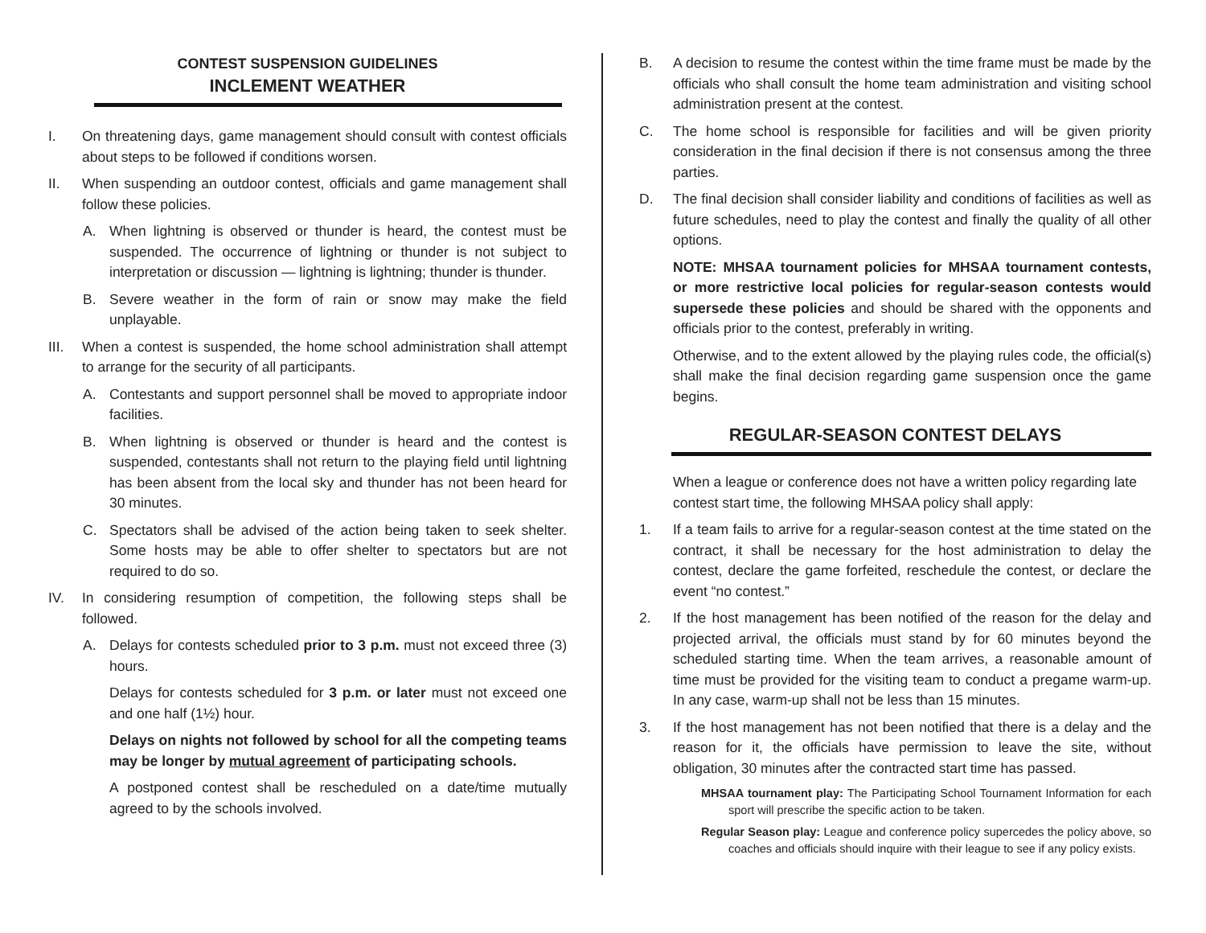CONTEST SUSPENSION GUIDELINES
INCLEMENT WEATHER
I. On threatening days, game management should consult with contest officials about steps to be followed if conditions worsen.
II. When suspending an outdoor contest, officials and game management shall follow these policies.
A. When lightning is observed or thunder is heard, the contest must be suspended. The occurrence of lightning or thunder is not subject to interpretation or discussion — lightning is lightning; thunder is thunder.
B. Severe weather in the form of rain or snow may make the field unplayable.
III. When a contest is suspended, the home school administration shall attempt to arrange for the security of all participants.
A. Contestants and support personnel shall be moved to appropriate indoor facilities.
B. When lightning is observed or thunder is heard and the contest is suspended, contestants shall not return to the playing field until lightning has been absent from the local sky and thunder has not been heard for 30 minutes.
C. Spectators shall be advised of the action being taken to seek shelter. Some hosts may be able to offer shelter to spectators but are not required to do so.
IV. In considering resumption of competition, the following steps shall be followed.
A. Delays for contests scheduled prior to 3 p.m. must not exceed three (3) hours.
Delays for contests scheduled for 3 p.m. or later must not exceed one and one half (1½) hour.
Delays on nights not followed by school for all the competing teams may be longer by mutual agreement of participating schools.
A postponed contest shall be rescheduled on a date/time mutually agreed to by the schools involved.
B. A decision to resume the contest within the time frame must be made by the officials who shall consult the home team administration and visiting school administration present at the contest.
C. The home school is responsible for facilities and will be given priority consideration in the final decision if there is not consensus among the three parties.
D. The final decision shall consider liability and conditions of facilities as well as future schedules, need to play the contest and finally the quality of all other options.
NOTE: MHSAA tournament policies for MHSAA tournament contests, or more restrictive local policies for regular-season contests would supersede these policies and should be shared with the opponents and officials prior to the contest, preferably in writing.
Otherwise, and to the extent allowed by the playing rules code, the official(s) shall make the final decision regarding game suspension once the game begins.
REGULAR-SEASON CONTEST DELAYS
When a league or conference does not have a written policy regarding late contest start time, the following MHSAA policy shall apply:
1. If a team fails to arrive for a regular-season contest at the time stated on the contract, it shall be necessary for the host administration to delay the contest, declare the game forfeited, reschedule the contest, or declare the event “no contest.”
2. If the host management has been notified of the reason for the delay and projected arrival, the officials must stand by for 60 minutes beyond the scheduled starting time. When the team arrives, a reasonable amount of time must be provided for the visiting team to conduct a pregame warm-up. In any case, warm-up shall not be less than 15 minutes.
3. If the host management has not been notified that there is a delay and the reason for it, the officials have permission to leave the site, without obligation, 30 minutes after the contracted start time has passed.
MHSAA tournament play: The Participating School Tournament Information for each sport will prescribe the specific action to be taken.
Regular Season play: League and conference policy supercedes the policy above, so coaches and officials should inquire with their league to see if any policy exists.